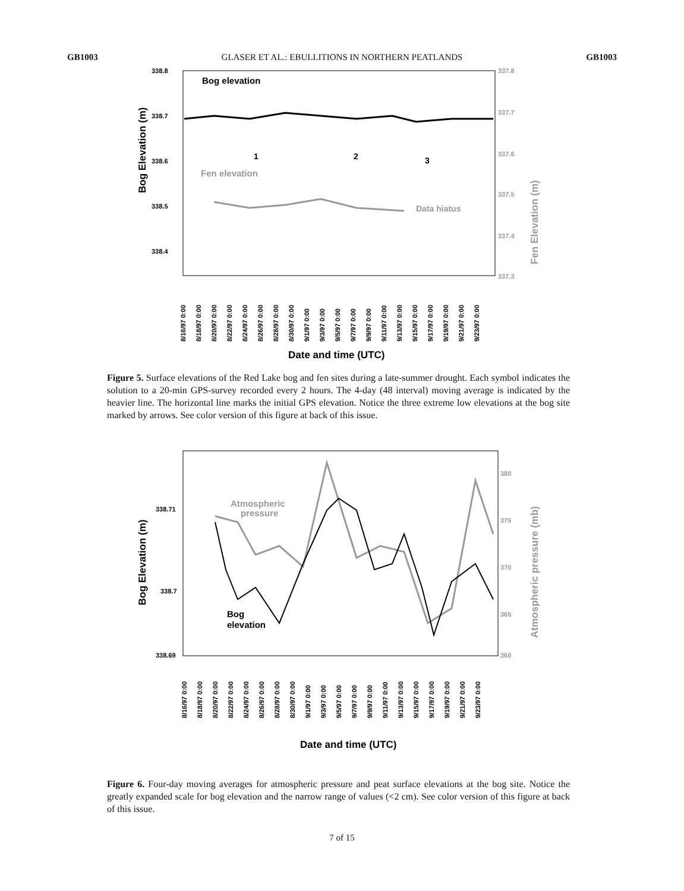GB1003 GLASER ET AL.: EBULLITIONS IN NORTHERN PEATLANDS GB1003
338.8
338.7
338.6
338.5
338.4
337.8
337.7
337.6
337.5
337.4
337.3
Bog Elevation (m)
Fen Elevation (m)
Bog elevation
Fen elevation
Data hiatus
1
2
3
8/16/97 0:00
8/18/97 0:00
8/20/97 0:00
8/22/97 0:00
8/24/97 0:00
8/26/97 0:00
8/28/97 0:00
8/30/97 0:00
9/1/97 0:00
9/3/97 0:00
9/5/97 0:00
9/7/97 0:00
9/9/97 0:00
9/11/97 0:00
9/13/97 0:00
9/15/97 0:00
9/17/97 0:00
9/19/97 0:00
9/21/97 0:00
9/23/97 0:00
Date and time (UTC)
Figure 5. Surface elevations of the Red Lake bog and fen sites during a late-summer drought. Each symbol indicates the solution to a 20-min GPS-survey recorded every 2 hours. The 4-day (48 interval) moving average is indicated by the heavier line. The horizontal line marks the initial GPS elevation. Notice the three extreme low elevations at the bog site marked by arrows. See color version of this figure at back of this issue.
338.71
338.7
338.69
380
375
370
365
360
Bog Elevation (m)
Atmospheric pressure (mb)
Atmospheric
pressure
Bog
elevation
8/16/97 0:00
8/18/97 0:00
8/20/97 0:00
8/22/97 0:00
8/24/97 0:00
8/26/97 0:00
8/28/97 0:00
8/30/97 0:00
9/1/97 0:00
9/3/97 0:00
9/5/97 0:00
9/7/97 0:00
9/9/97 0:00
9/11/97 0:00
9/13/97 0:00
9/15/97 0:00
9/17/97 0:00
9/19/97 0:00
9/21/97 0:00
9/23/97 0:00
Date and time (UTC)
Figure 6. Four-day moving averages for atmospheric pressure and peat surface elevations at the bog site. Notice the greatly expanded scale for bog elevation and the narrow range of values (<2 cm). See color version of this figure at back of this issue.
7 of 15